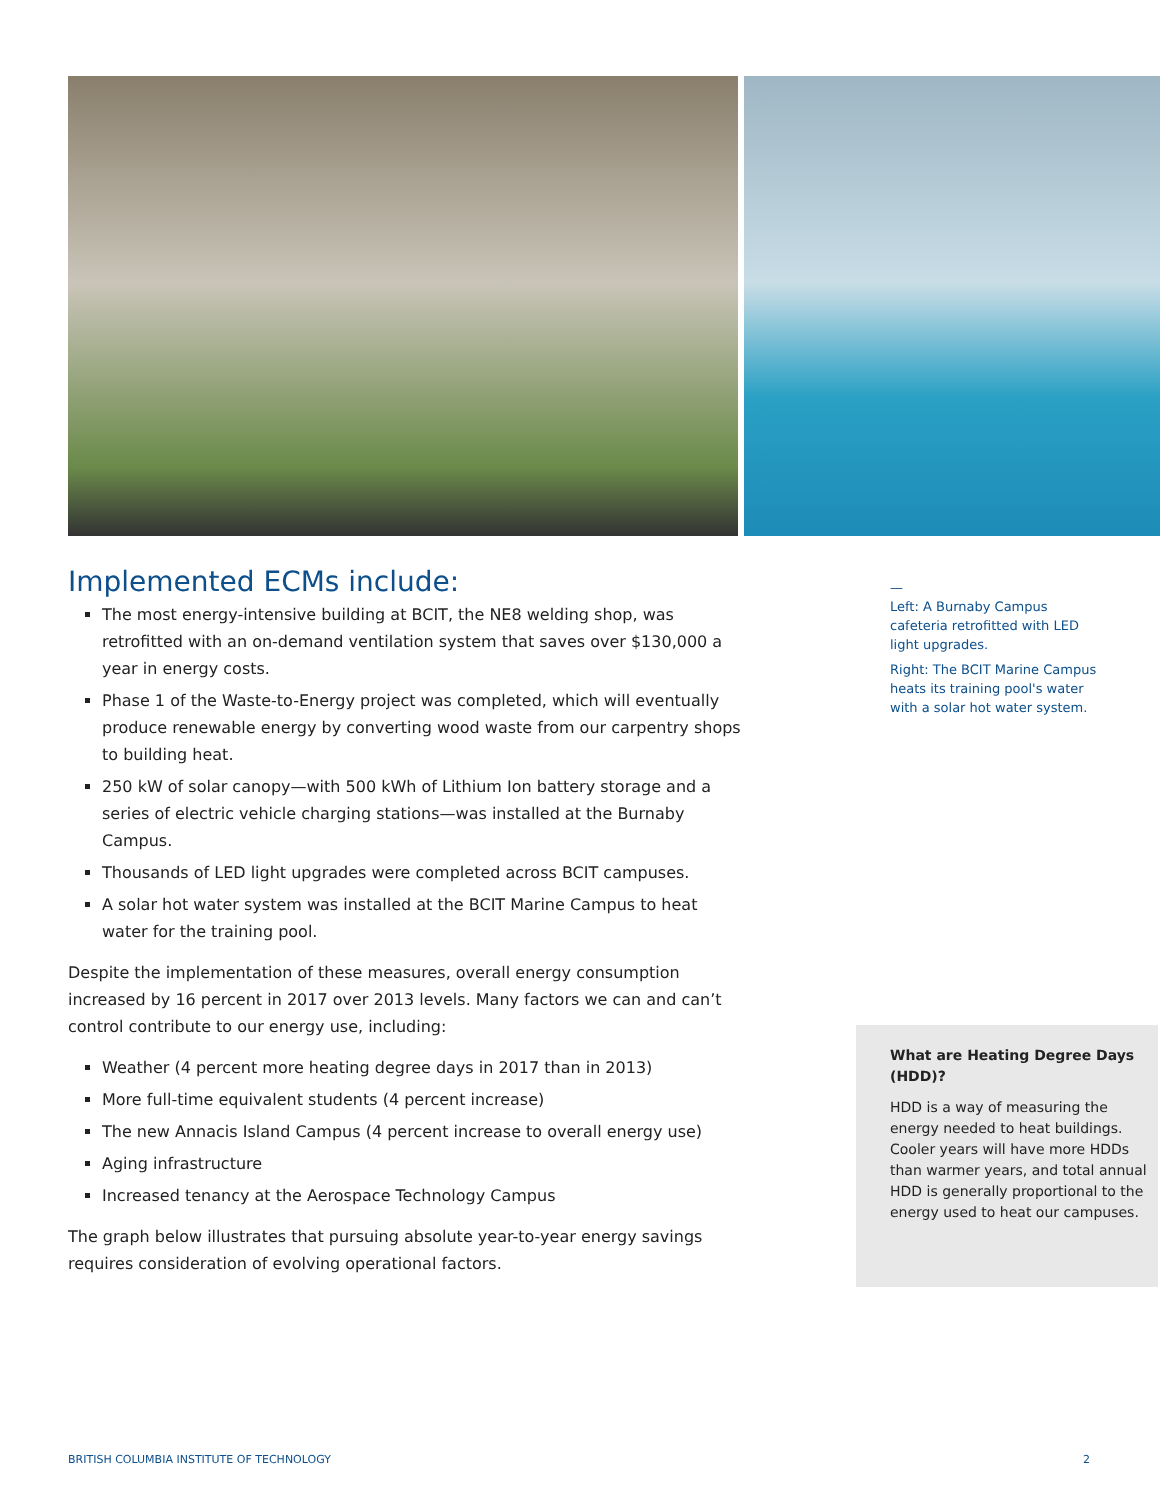Implemented ECMs include:
The most energy-intensive building at BCIT, the NE8 welding shop, was retrofitted with an on-demand ventilation system that saves over $130,000 a year in energy costs.
Phase 1 of the Waste-to-Energy project was completed, which will eventually produce renewable energy by converting wood waste from our carpentry shops to building heat.
250 kW of solar canopy—with 500 kWh of Lithium Ion battery storage and a series of electric vehicle charging stations—was installed at the Burnaby Campus.
Thousands of LED light upgrades were completed across BCIT campuses.
A solar hot water system was installed at the BCIT Marine Campus to heat water for the training pool.
Despite the implementation of these measures, overall energy consumption increased by 16 percent in 2017 over 2013 levels. Many factors we can and can’t control contribute to our energy use, including:
Weather (4 percent more heating degree days in 2017 than in 2013)
More full-time equivalent students (4 percent increase)
The new Annacis Island Campus (4 percent increase to overall energy use)
Aging infrastructure
Increased tenancy at the Aerospace Technology Campus
The graph below illustrates that pursuing absolute year-to-year energy savings requires consideration of evolving operational factors.
—
Left: A Burnaby Campus cafeteria retrofitted with LED light upgrades.
Right: The BCIT Marine Campus heats its training pool's water with a solar hot water system.
What are Heating Degree Days (HDD)?
HDD is a way of measuring the energy needed to heat buildings. Cooler years will have more HDDs than warmer years, and total annual HDD is generally proportional to the energy used to heat our campuses.
BRITISH COLUMBIA INSTITUTE OF TECHNOLOGY 2